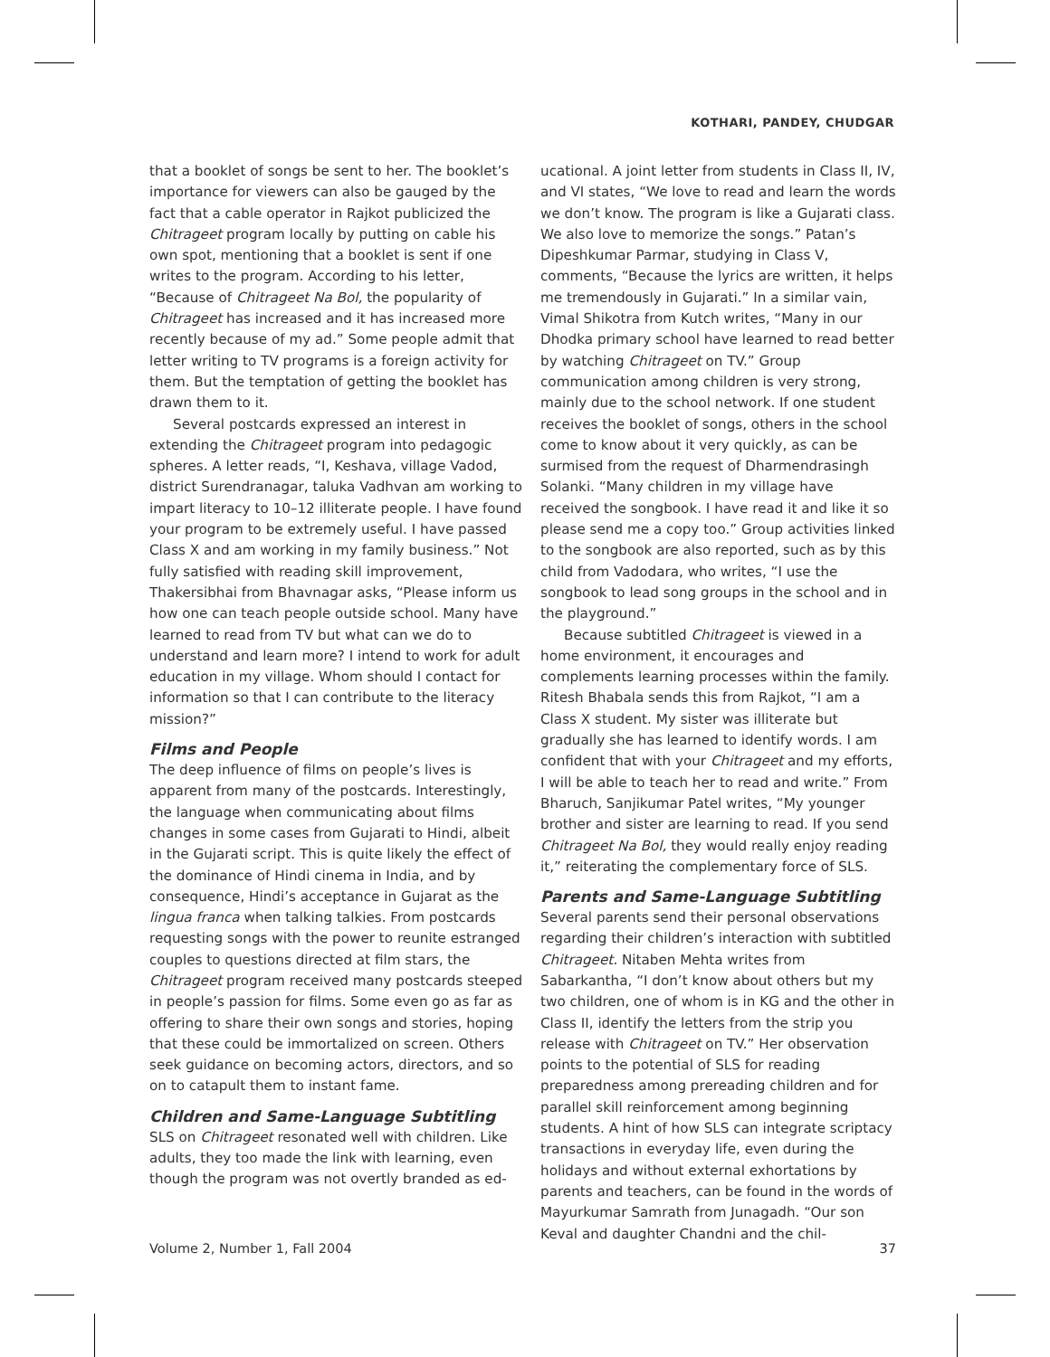KOTHARI, PANDEY, CHUDGAR
that a booklet of songs be sent to her. The booklet’s importance for viewers can also be gauged by the fact that a cable operator in Rajkot publicized the Chitrageet program locally by putting on cable his own spot, mentioning that a booklet is sent if one writes to the program. According to his letter, “Because of Chitrageet Na Bol, the popularity of Chitrageet has increased and it has increased more recently because of my ad.” Some people admit that letter writing to TV programs is a foreign activity for them. But the temptation of getting the booklet has drawn them to it.
Several postcards expressed an interest in extending the Chitrageet program into pedagogic spheres. A letter reads, “I, Keshava, village Vadod, district Surendranagar, taluka Vadhvan am working to impart literacy to 10–12 illiterate people. I have found your program to be extremely useful. I have passed Class X and am working in my family business.” Not fully satisfied with reading skill improvement, Thakersibhai from Bhavnagar asks, “Please inform us how one can teach people outside school. Many have learned to read from TV but what can we do to understand and learn more? I intend to work for adult education in my village. Whom should I contact for information so that I can contribute to the literacy mission?”
Films and People
The deep influence of films on people’s lives is apparent from many of the postcards. Interestingly, the language when communicating about films changes in some cases from Gujarati to Hindi, albeit in the Gujarati script. This is quite likely the effect of the dominance of Hindi cinema in India, and by consequence, Hindi’s acceptance in Gujarat as the lingua franca when talking talkies. From postcards requesting songs with the power to reunite estranged couples to questions directed at film stars, the Chitrageet program received many postcards steeped in people’s passion for films. Some even go as far as offering to share their own songs and stories, hoping that these could be immortalized on screen. Others seek guidance on becoming actors, directors, and so on to catapult them to instant fame.
Children and Same-Language Subtitling
SLS on Chitrageet resonated well with children. Like adults, they too made the link with learning, even though the program was not overtly branded as ed-
ucational. A joint letter from students in Class II, IV, and VI states, “We love to read and learn the words we don’t know. The program is like a Gujarati class. We also love to memorize the songs.” Patan’s Dipeshkumar Parmar, studying in Class V, comments, “Because the lyrics are written, it helps me tremendously in Gujarati.” In a similar vain, Vimal Shikotra from Kutch writes, “Many in our Dhodka primary school have learned to read better by watching Chitrageet on TV.” Group communication among children is very strong, mainly due to the school network. If one student receives the booklet of songs, others in the school come to know about it very quickly, as can be surmised from the request of Dharmendrasingh Solanki. “Many children in my village have received the songbook. I have read it and like it so please send me a copy too.” Group activities linked to the songbook are also reported, such as by this child from Vadodara, who writes, “I use the songbook to lead song groups in the school and in the playground.”
Because subtitled Chitrageet is viewed in a home environment, it encourages and complements learning processes within the family. Ritesh Bhabala sends this from Rajkot, “I am a Class X student. My sister was illiterate but gradually she has learned to identify words. I am confident that with your Chitrageet and my efforts, I will be able to teach her to read and write.” From Bharuch, Sanjikumar Patel writes, “My younger brother and sister are learning to read. If you send Chitrageet Na Bol, they would really enjoy reading it,” reiterating the complementary force of SLS.
Parents and Same-Language Subtitling
Several parents send their personal observations regarding their children’s interaction with subtitled Chitrageet. Nitaben Mehta writes from Sabarkantha, “I don’t know about others but my two children, one of whom is in KG and the other in Class II, identify the letters from the strip you release with Chitrageet on TV.” Her observation points to the potential of SLS for reading preparedness among prereading children and for parallel skill reinforcement among beginning students. A hint of how SLS can integrate scriptacy transactions in everyday life, even during the holidays and without external exhortations by parents and teachers, can be found in the words of Mayurkumar Samrath from Junagadh. “Our son Keval and daughter Chandni and the chil-
Volume 2, Number 1, Fall 2004 37